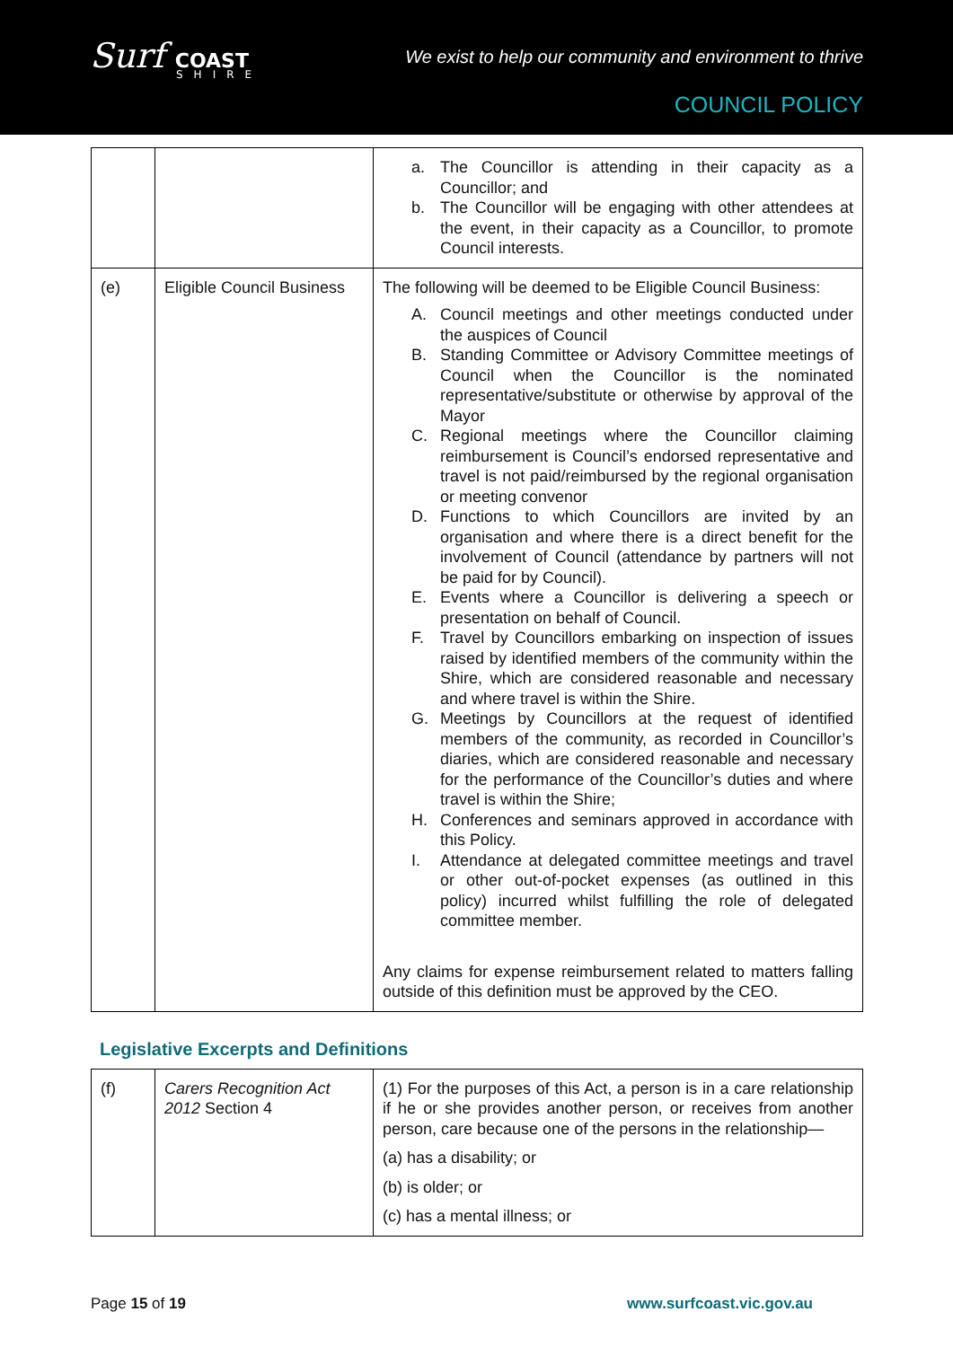Surf COAST
SHIRE
We exist to help our community and environment to thrive
COUNCIL POLICY
| | | a. The Councillor is attending in their capacity as a Councillor; and b. The Councillor will be engaging with other attendees at the event, in their capacity as a Councillor, to promote Council interests. |
| (e) | Eligible Council Business | The following will be deemed to be Eligible Council Business: A. Council meetings and other meetings conducted under the auspices of Council B. Standing Committee or Advisory Committee meetings of Council when the Councillor is the nominated representative/substitute or otherwise by approval of the Mayor C. Regional meetings where the Councillor claiming reimbursement is Council’s endorsed representative and travel is not paid/reimbursed by the regional organisation or meeting convenor D. Functions to which Councillors are invited by an organisation and where there is a direct benefit for the involvement of Council (attendance by partners will not be paid for by Council). E. Events where a Councillor is delivering a speech or presentation on behalf of Council. F. Travel by Councillors embarking on inspection of issues raised by identified members of the community within the Shire, which are considered reasonable and necessary and where travel is within the Shire. G. Meetings by Councillors at the request of identified members of the community, as recorded in Councillor’s diaries, which are considered reasonable and necessary for the performance of the Councillor’s duties and where travel is within the Shire; H. Conferences and seminars approved in accordance with this Policy. I. Attendance at delegated committee meetings and travel or other out-of-pocket expenses (as outlined in this policy) incurred whilst fulfilling the role of delegated committee member. Any claims for expense reimbursement related to matters falling outside of this definition must be approved by the CEO. |
Legislative Excerpts and Definitions
| (f) | Carers Recognition Act 2012 Section 4 | (1) For the purposes of this Act, a person is in a care relationship if he or she provides another person, or receives from another person, care because one of the persons in the relationship— (a) has a disability; or (b) is older; or (c) has a mental illness; or |
Page 15 of 19 www.surfcoast.vic.gov.au